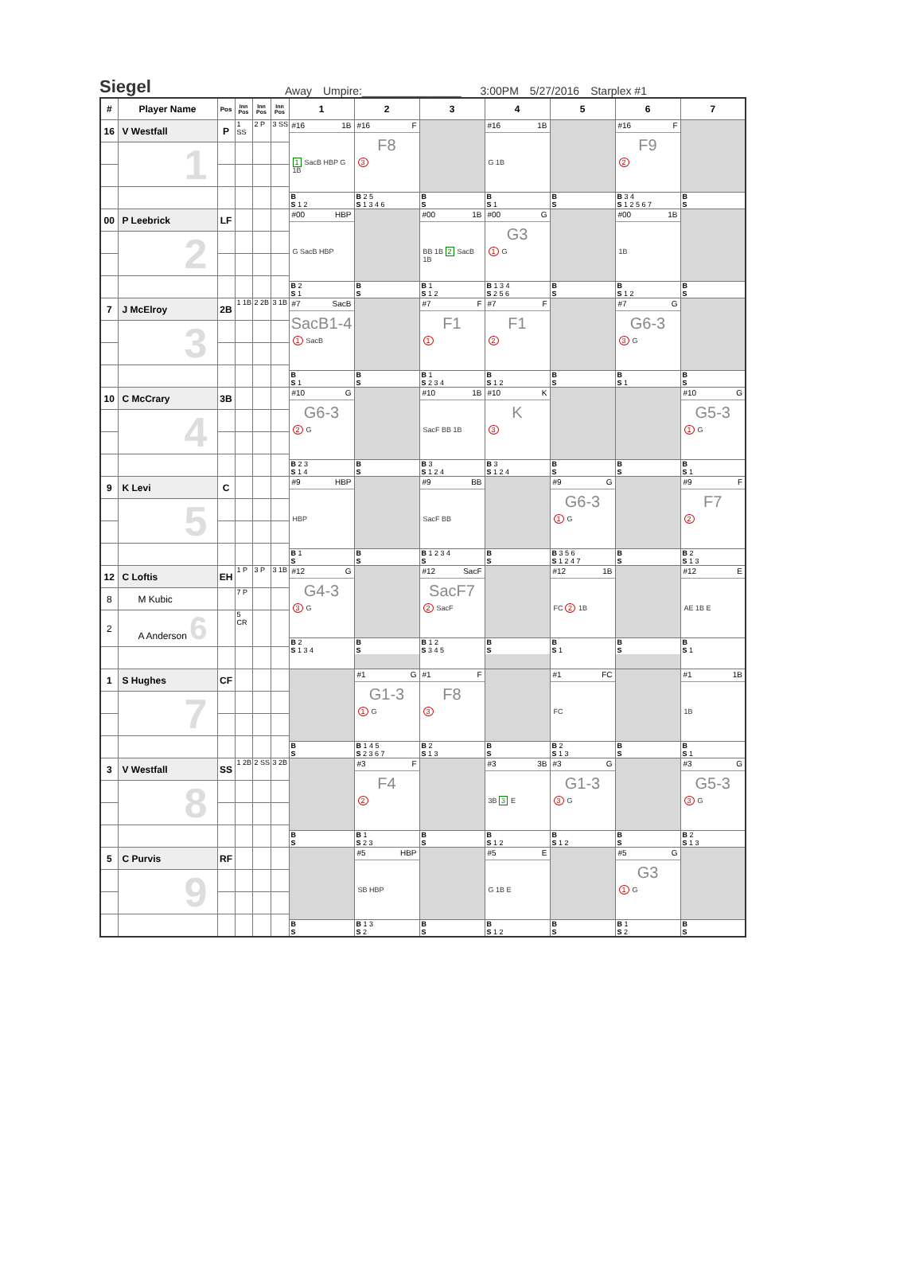Siegel
Away Umpire:________________ 3:00PM 5/27/2016 Starplex #1
| # | Player Name | Pos | Inn Pos | Inn Pos | Inn Pos | 1 | 2 | 3 | 4 | 5 | 6 | 7 |
| --- | --- | --- | --- | --- | --- | --- | --- | --- | --- | --- | --- | --- |
| 16 | V Westfall | P | 1 SS | 2 P | 3 SS | #16 1B 1 SacB HBP G 1B B S 1 2 | #16 F F8 3 B 2 5 S 1 3 4 6 | B S | #16 1B G 1B B S 1 | B S | #16 F F9 2 B 3 4 S 1 2 5 6 7 | B S |
| | 1 | | | | | | | | | | | |
| 00 | P Leebrick | LF | | | | #00 HBP G SacB HBP B 2 S 1 | B S | #00 1B BB 1B 2 SacB 1B B 1 S 1 2 | #00 G G3 1 G B 1 3 4 S 2 5 6 | B S | #00 1B 1B B S 1 2 | B S |
| | 2 | | | | | | | | | | | |
| 7 | J McElroy | 2B | 1 1B | 2 2B | 3 1B | #7 SacB SacB1-4 1 SacB B S 1 | B S | #7 F F1 1 B 1 S 2 3 4 | #7 F F1 2 B S 1 2 | B S | #7 G G6-3 3 G B S 1 | B S |
| | 3 | | | | | | | | | | | |
| 10 | C McCrary | 3B | | | | #10 G G6-3 2 G B 2 3 S 1 4 | B S | #10 1B SacF BB 1B B 3 S 1 2 4 | #10 K K 3 B 3 S 1 2 4 | B S | B S | #10 G G5-3 1 G B S 1 |
| | 4 | | | | | | | | | | | |
| 9 | K Levi | C | | | | #9 HBP HBP B 1 S | B S | #9 BB SacF BB B 1 2 3 4 S | B S | #9 G G6-3 1 G B 3 5 6 S 1 2 4 7 | B S | #9 F F7 2 B 2 S 1 3 |
| | 5 | | | | | | | | | | | |
| 12 | C Loftis | EH | 1 P | 3 P | 3 1B | #12 G G4-3 3 G B 2 S 1 3 4 | B S | #12 SacF SacF7 2 SacF B 1 2 S 3 4 5 | B S | #12 1B FC 2 1B B S 1 | B S | #12 E AE 1B E B S 1 |
| 8 | M Kubic | | 7 P | | | | | | | | | |
| 2 | A Anderson 6 | | 5 CR | | | | | | | | | |
| 1 | S Hughes | CF | | | | B S | #1 G G1-3 1 G B 1 4 5 S 2 3 6 7 | #1 F F8 3 B 2 S 1 3 | B S | #1 FC FC B 2 S 1 3 | B S | #1 1B 1B B S 1 |
| | 7 | | | | | | | | | | | |
| 3 | V Westfall | SS | 1 2B | 2 SS | 3 2B | B S | #3 F F4 2 B 1 S 2 3 | B S | #3 3B 3B 3 E B S 1 2 | #3 G G1-3 3 G B S 1 2 | B S | #3 G G5-3 3 G B 2 S 1 3 |
| | 8 | | | | | | | | | | | |
| 5 | C Purvis | RF | | | | B S | #5 HBP SB HBP B 1 3 S 2 | B S | #5 E G 1B E B S 1 2 | B S | #5 G G3 1 G B 1 S 2 | B S |
| | 9 | | | | | | | | | | | |